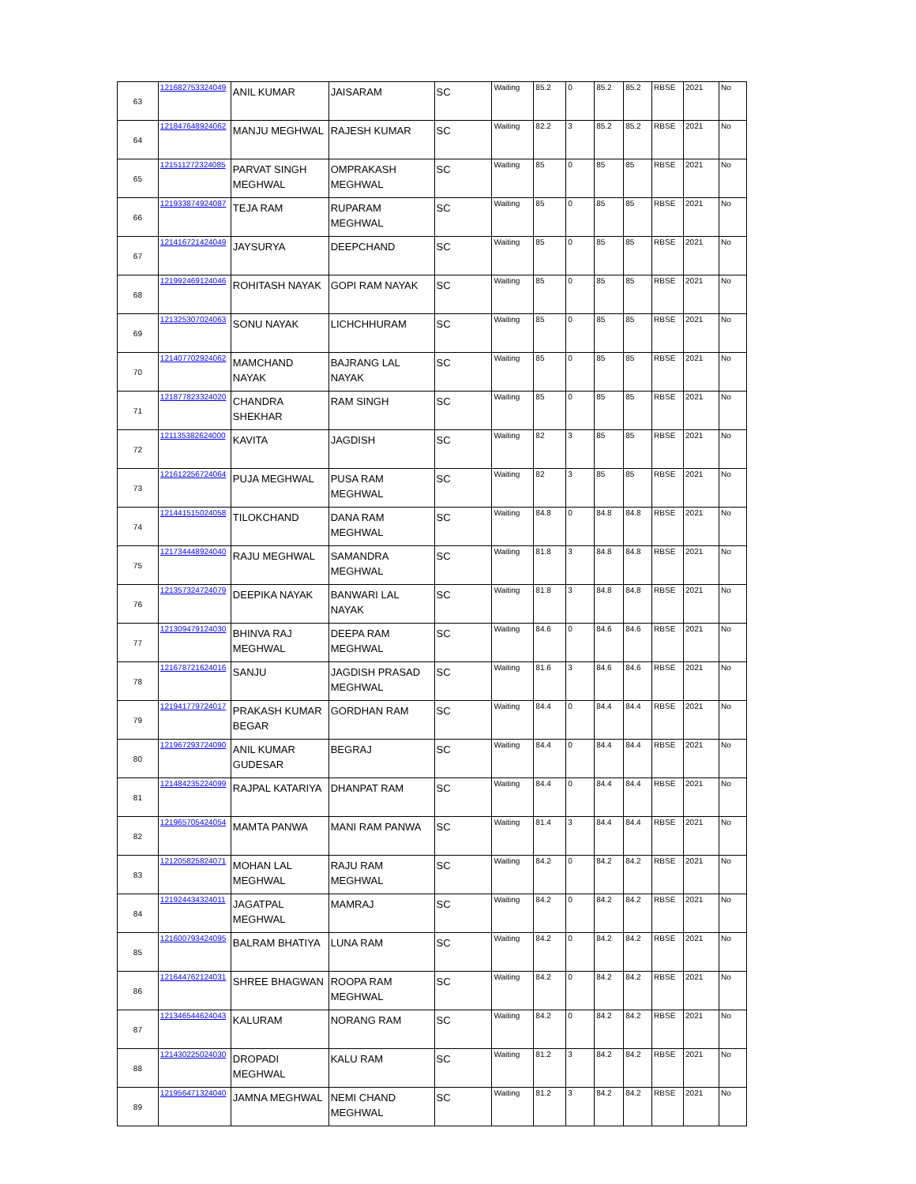| 63 | 121682753324049 | ANIL KUMAR | JAISARAM | SC | Waiting | 85.2 | 0 | 85.2 | 85.2 | RBSE | 2021 | No |
| 64 | 121847648924062 | MANJU MEGHWAL | RAJESH KUMAR | SC | Waiting | 82.2 | 3 | 85.2 | 85.2 | RBSE | 2021 | No |
| 65 | 121511272324085 | PARVAT SINGH MEGHWAL | OMPRAKASH MEGHWAL | SC | Waiting | 85 | 0 | 85 | 85 | RBSE | 2021 | No |
| 66 | 121933874924087 | TEJA RAM | RUPARAM MEGHWAL | SC | Waiting | 85 | 0 | 85 | 85 | RBSE | 2021 | No |
| 67 | 121416721424049 | JAYSURYA | DEEPCHAND | SC | Waiting | 85 | 0 | 85 | 85 | RBSE | 2021 | No |
| 68 | 121992469124046 | ROHITASH NAYAK | GOPI RAM NAYAK | SC | Waiting | 85 | 0 | 85 | 85 | RBSE | 2021 | No |
| 69 | 121325307024063 | SONU NAYAK | LICHCHHURAM | SC | Waiting | 85 | 0 | 85 | 85 | RBSE | 2021 | No |
| 70 | 121407702924062 | MAMCHAND NAYAK | BAJRANG LAL NAYAK | SC | Waiting | 85 | 0 | 85 | 85 | RBSE | 2021 | No |
| 71 | 121877823324020 | CHANDRA SHEKHAR | RAM SINGH | SC | Waiting | 85 | 0 | 85 | 85 | RBSE | 2021 | No |
| 72 | 121135382624000 | KAVITA | JAGDISH | SC | Waiting | 82 | 3 | 85 | 85 | RBSE | 2021 | No |
| 73 | 121612256724064 | PUJA MEGHWAL | PUSA RAM MEGHWAL | SC | Waiting | 82 | 3 | 85 | 85 | RBSE | 2021 | No |
| 74 | 121441515024058 | TILOKCHAND | DANA RAM MEGHWAL | SC | Waiting | 84.8 | 0 | 84.8 | 84.8 | RBSE | 2021 | No |
| 75 | 121734448924040 | RAJU MEGHWAL | SAMANDRA MEGHWAL | SC | Waiting | 81.8 | 3 | 84.8 | 84.8 | RBSE | 2021 | No |
| 76 | 121357324724079 | DEEPIKA NAYAK | BANWARI LAL NAYAK | SC | Waiting | 81.8 | 3 | 84.8 | 84.8 | RBSE | 2021 | No |
| 77 | 121309479124030 | BHINVA RAJ MEGHWAL | DEEPA RAM MEGHWAL | SC | Waiting | 84.6 | 0 | 84.6 | 84.6 | RBSE | 2021 | No |
| 78 | 121678721624016 | SANJU | JAGDISH PRASAD MEGHWAL | SC | Waiting | 81.6 | 3 | 84.6 | 84.6 | RBSE | 2021 | No |
| 79 | 121941779724017 | PRAKASH KUMAR BEGAR | GORDHAN RAM | SC | Waiting | 84.4 | 0 | 84.4 | 84.4 | RBSE | 2021 | No |
| 80 | 121967293724090 | ANIL KUMAR GUDESAR | BEGRAJ | SC | Waiting | 84.4 | 0 | 84.4 | 84.4 | RBSE | 2021 | No |
| 81 | 121484235224099 | RAJPAL KATARIYA | DHANPAT RAM | SC | Waiting | 84.4 | 0 | 84.4 | 84.4 | RBSE | 2021 | No |
| 82 | 121965705424054 | MAMTA PANWA | MANI RAM PANWA | SC | Waiting | 81.4 | 3 | 84.4 | 84.4 | RBSE | 2021 | No |
| 83 | 121205825824071 | MOHAN LAL MEGHWAL | RAJU RAM MEGHWAL | SC | Waiting | 84.2 | 0 | 84.2 | 84.2 | RBSE | 2021 | No |
| 84 | 121924434324011 | JAGATPAL MEGHWAL | MAMRAJ | SC | Waiting | 84.2 | 0 | 84.2 | 84.2 | RBSE | 2021 | No |
| 85 | 121600793424095 | BALRAM BHATIYA | LUNA RAM | SC | Waiting | 84.2 | 0 | 84.2 | 84.2 | RBSE | 2021 | No |
| 86 | 121644762124031 | SHREE BHAGWAN | ROOPA RAM MEGHWAL | SC | Waiting | 84.2 | 0 | 84.2 | 84.2 | RBSE | 2021 | No |
| 87 | 121346544624043 | KALURAM | NORANG RAM | SC | Waiting | 84.2 | 0 | 84.2 | 84.2 | RBSE | 2021 | No |
| 88 | 121430225024030 | DROPADI MEGHWAL | KALU RAM | SC | Waiting | 81.2 | 3 | 84.2 | 84.2 | RBSE | 2021 | No |
| 89 | 121956471324040 | JAMNA MEGHWAL | NEMI CHAND MEGHWAL | SC | Waiting | 81.2 | 3 | 84.2 | 84.2 | RBSE | 2021 | No |